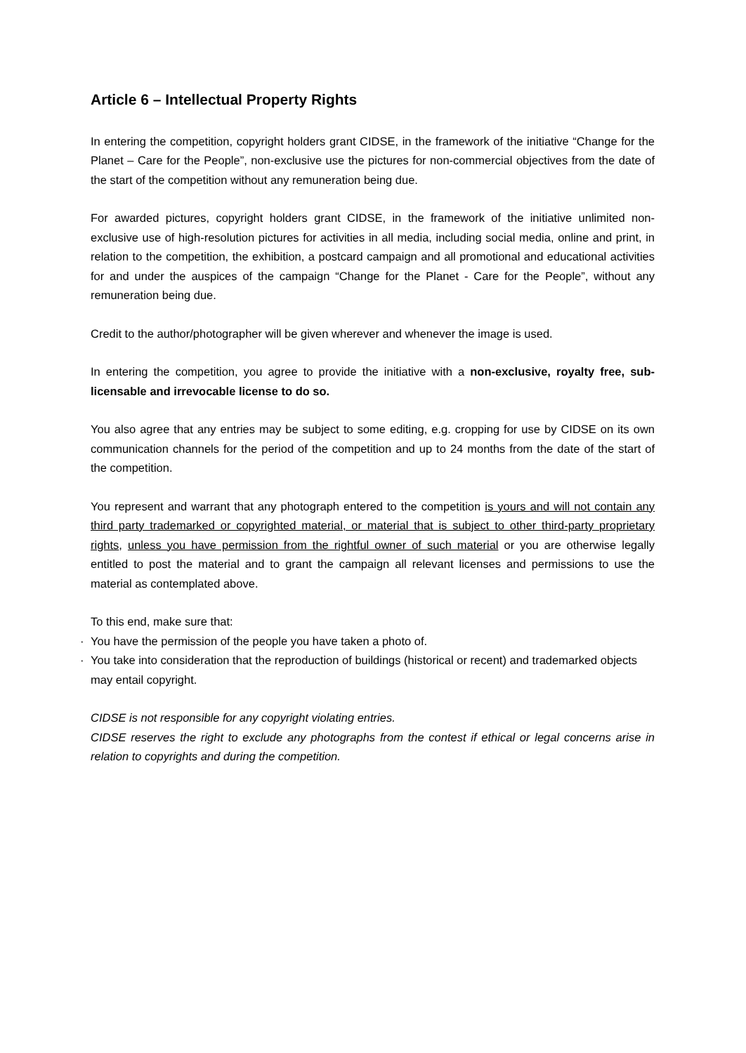Article 6 – Intellectual Property Rights
In entering the competition, copyright holders grant CIDSE, in the framework of the initiative “Change for the Planet – Care for the People”, non-exclusive use the pictures for non-commercial objectives from the date of the start of the competition without any remuneration being due.
For awarded pictures, copyright holders grant CIDSE, in the framework of the initiative unlimited non-exclusive use of high-resolution pictures for activities in all media, including social media, online and print, in relation to the competition, the exhibition, a postcard campaign and all promotional and educational activities for and under the auspices of the campaign “Change for the Planet - Care for the People”, without any remuneration being due.
Credit to the author/photographer will be given wherever and whenever the image is used.
In entering the competition, you agree to provide the initiative with a non-exclusive, royalty free, sub-licensable and irrevocable license to do so.
You also agree that any entries may be subject to some editing, e.g. cropping for use by CIDSE on its own communication channels for the period of the competition and up to 24 months from the date of the start of the competition.
You represent and warrant that any photograph entered to the competition is yours and will not contain any third party trademarked or copyrighted material, or material that is subject to other third-party proprietary rights, unless you have permission from the rightful owner of such material or you are otherwise legally entitled to post the material and to grant the campaign all relevant licenses and permissions to use the material as contemplated above.
To this end, make sure that:
· You have the permission of the people you have taken a photo of.
· You take into consideration that the reproduction of buildings (historical or recent) and trademarked objects may entail copyright.
CIDSE is not responsible for any copyright violating entries.
CIDSE reserves the right to exclude any photographs from the contest if ethical or legal concerns arise in relation to copyrights and during the competition.